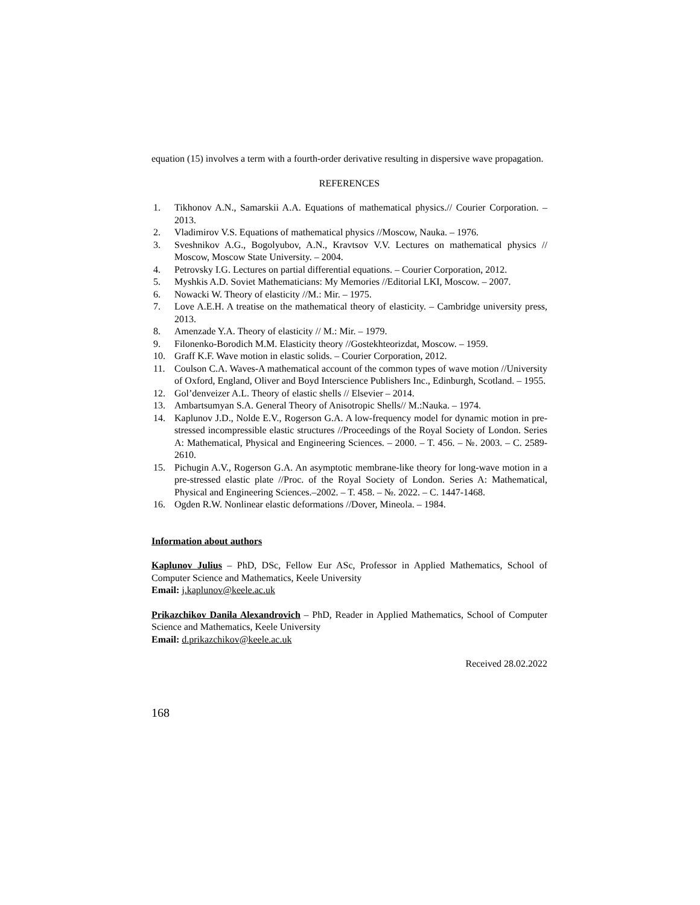equation (15) involves a term with a fourth-order derivative resulting in dispersive wave propagation.
REFERENCES
1. Tikhonov A.N., Samarskii A.A. Equations of mathematical physics.// Courier Corporation. – 2013.
2. Vladimirov V.S. Equations of mathematical physics //Moscow, Nauka. – 1976.
3. Sveshnikov A.G., Bogolyubov, A.N., Kravtsov V.V. Lectures on mathematical physics // Moscow, Moscow State University. – 2004.
4. Petrovsky I.G. Lectures on partial differential equations. – Courier Corporation, 2012.
5. Myshkis A.D. Soviet Mathematicians: My Memories //Editorial LKI, Moscow. – 2007.
6. Nowacki W. Theory of elasticity //M.: Mir. – 1975.
7. Love A.E.H. A treatise on the mathematical theory of elasticity. – Cambridge university press, 2013.
8. Amenzade Y.A. Theory of elasticity // M.: Mir. – 1979.
9. Filonenko-Borodich M.M. Elasticity theory //Gostekhteorizdat, Moscow. – 1959.
10. Graff K.F. Wave motion in elastic solids. – Courier Corporation, 2012.
11. Coulson C.A. Waves-A mathematical account of the common types of wave motion //University of Oxford, England, Oliver and Boyd Interscience Publishers Inc., Edinburgh, Scotland. – 1955.
12. Gol’denveizer A.L. Theory of elastic shells // Elsevier – 2014.
13. Ambartsumyan S.A. General Theory of Anisotropic Shells// M.:Nauka. – 1974.
14. Kaplunov J.D., Nolde E.V., Rogerson G.A. A low-frequency model for dynamic motion in pre-stressed incompressible elastic structures //Proceedings of the Royal Society of London. Series A: Mathematical, Physical and Engineering Sciences. – 2000. – T. 456. – №. 2003. – C. 2589-2610.
15. Pichugin A.V., Rogerson G.A. An asymptotic membrane-like theory for long-wave motion in a pre-stressed elastic plate //Proc. of the Royal Society of London. Series A: Mathematical, Physical and Engineering Sciences.–2002. – T. 458. – №. 2022. – C. 1447-1468.
16. Ogden R.W. Nonlinear elastic deformations //Dover, Mineola. – 1984.
Information about authors
Kaplunov Julius – PhD, DSc, Fellow Eur ASc, Professor in Applied Mathematics, School of Computer Science and Mathematics, Keele University
Email: j.kaplunov@keele.ac.uk
Prikazchikov Danila Alexandrovich – PhD, Reader in Applied Mathematics, School of Computer Science and Mathematics, Keele University
Email: d.prikazchikov@keele.ac.uk
Received 28.02.2022
168